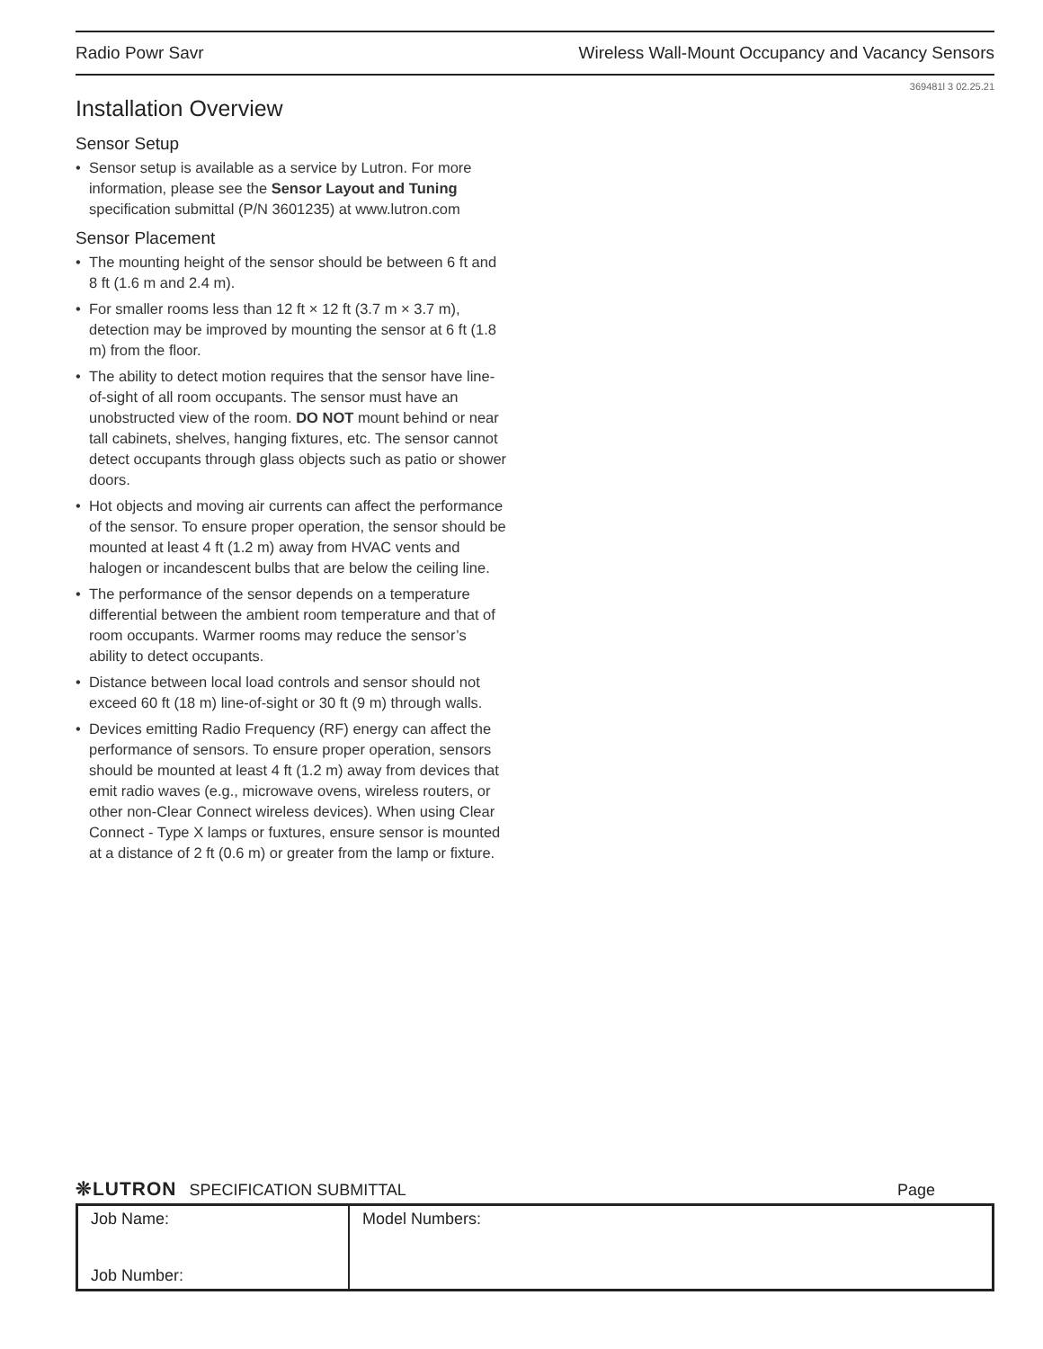Radio Powr Savr Wireless Wall-Mount Occupancy and Vacancy Sensors
369481l 3 02.25.21
Installation Overview
Sensor Setup
•
Sensor setup is available as a service by Lutron. For more information, please see the Sensor Layout and Tuning specification submittal (P/N 3601235) at www.lutron.com
Sensor Placement
•
The mounting height of the sensor should be between 6 ft and 8 ft (1.6 m and 2.4 m).
•
For smaller rooms less than 12 ft × 12 ft (3.7 m × 3.7 m), detection may be improved by mounting the sensor at 6 ft (1.8 m) from the floor.
•
The ability to detect motion requires that the sensor have line-of-sight of all room occupants. The sensor must have an unobstructed view of the room. DO NOT mount behind or near tall cabinets, shelves, hanging fixtures, etc. The sensor cannot detect occupants through glass objects such as patio or shower doors.
•
Hot objects and moving air currents can affect the performance of the sensor. To ensure proper operation, the sensor should be mounted at least 4 ft (1.2 m) away from HVAC vents and halogen or incandescent bulbs that are below the ceiling line.
•
The performance of the sensor depends on a temperature differential between the ambient room temperature and that of room occupants. Warmer rooms may reduce the sensor’s ability to detect occupants.
•
Distance between local load controls and sensor should not exceed 60 ft (18 m) line-of-sight or 30 ft (9 m) through walls.
•
Devices emitting Radio Frequency (RF) energy can affect the performance of sensors. To ensure proper operation, sensors should be mounted at least 4 ft (1.2 m) away from devices that emit radio waves (e.g., microwave ovens, wireless routers, or other non-Clear Connect wireless devices). When using Clear Connect - Type X lamps or fuxtures, ensure sensor is mounted at a distance of 2 ft (0.6 m) or greater from the lamp or fixture.
❊LUTRON SPECIFICATION SUBMITTAL Page
| Job Name: Job Number: | Model Numbers: |